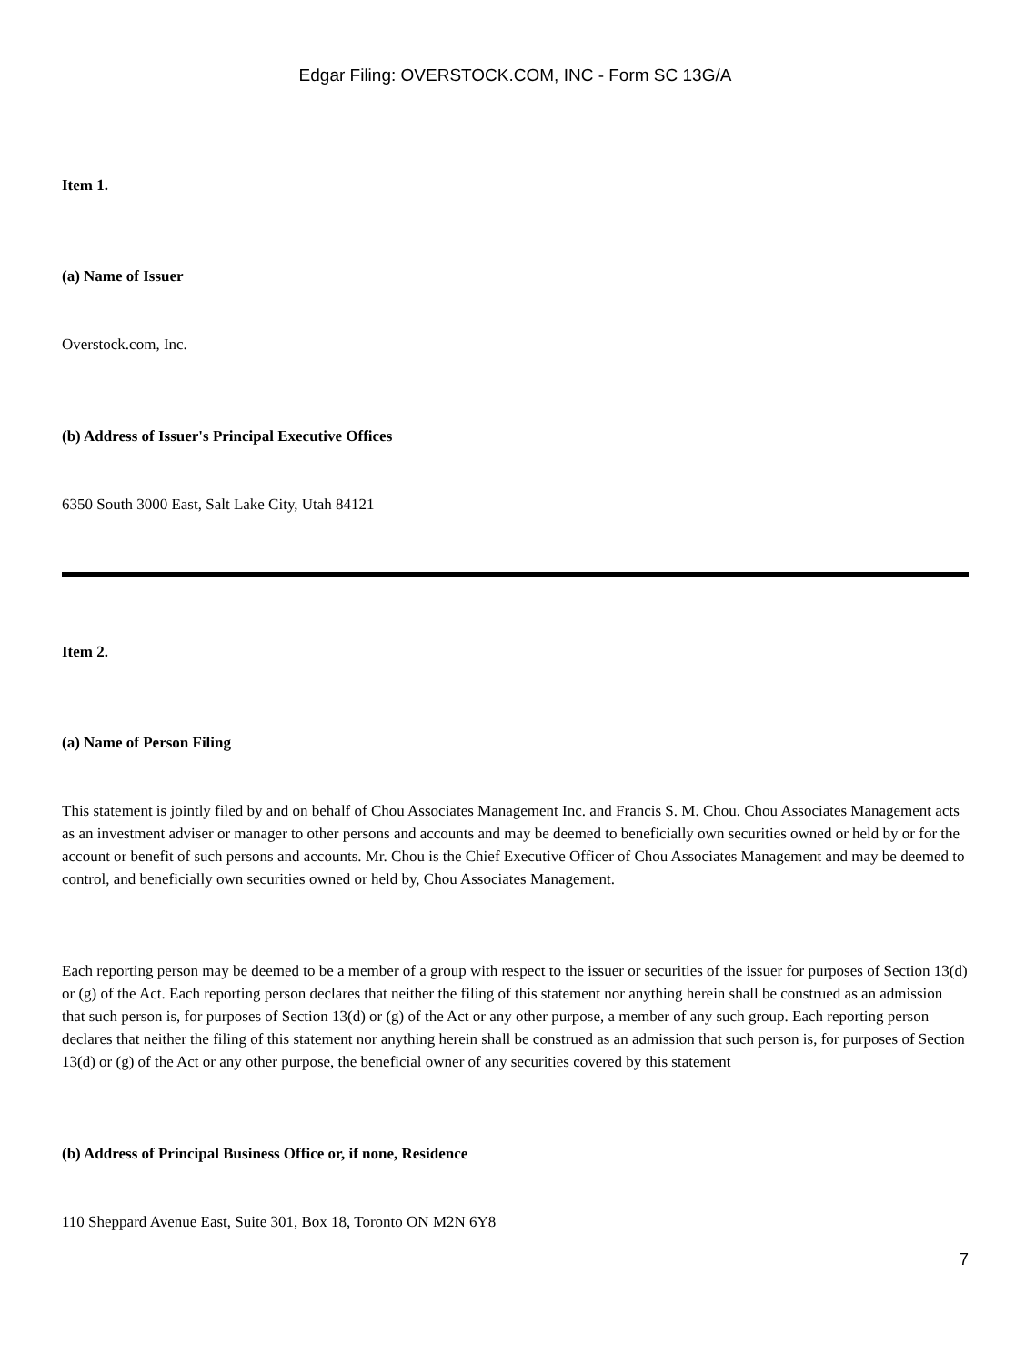Edgar Filing: OVERSTOCK.COM, INC - Form SC 13G/A
Item 1.
(a) Name of Issuer
Overstock.com, Inc.
(b) Address of Issuer's Principal Executive Offices
6350 South 3000 East, Salt Lake City, Utah 84121
Item 2.
(a) Name of Person Filing
This statement is jointly filed by and on behalf of Chou Associates Management Inc. and Francis S. M. Chou. Chou Associates Management acts as an investment adviser or manager to other persons and accounts and may be deemed to beneficially own securities owned or held by or for the account or benefit of such persons and accounts. Mr. Chou is the Chief Executive Officer of Chou Associates Management and may be deemed to control, and beneficially own securities owned or held by, Chou Associates Management.
Each reporting person may be deemed to be a member of a group with respect to the issuer or securities of the issuer for purposes of Section 13(d) or (g) of the Act. Each reporting person declares that neither the filing of this statement nor anything herein shall be construed as an admission that such person is, for purposes of Section 13(d) or (g) of the Act or any other purpose, a member of any such group. Each reporting person declares that neither the filing of this statement nor anything herein shall be construed as an admission that such person is, for purposes of Section 13(d) or (g) of the Act or any other purpose, the beneficial owner of any securities covered by this statement
(b) Address of Principal Business Office or, if none, Residence
110 Sheppard Avenue East, Suite 301, Box 18, Toronto ON M2N 6Y8
7